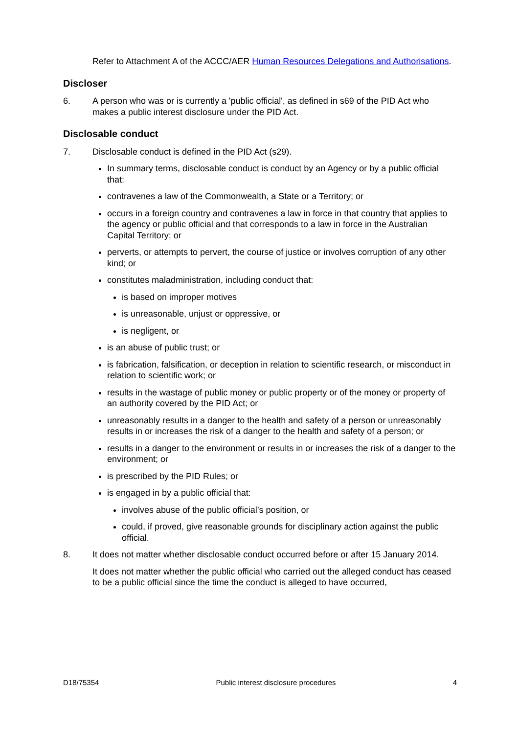Refer to Attachment A of the ACCC/AER Human Resources Delegations and Authorisations.
Discloser
6. A person who was or is currently a 'public official', as defined in s69 of the PID Act who makes a public interest disclosure under the PID Act.
Disclosable conduct
7. Disclosable conduct is defined in the PID Act (s29).
In summary terms, disclosable conduct is conduct by an Agency or by a public official that:
contravenes a law of the Commonwealth, a State or a Territory; or
occurs in a foreign country and contravenes a law in force in that country that applies to the agency or public official and that corresponds to a law in force in the Australian Capital Territory; or
perverts, or attempts to pervert, the course of justice or involves corruption of any other kind; or
constitutes maladministration, including conduct that:
is based on improper motives
is unreasonable, unjust or oppressive, or
is negligent, or
is an abuse of public trust; or
is fabrication, falsification, or deception in relation to scientific research, or misconduct in relation to scientific work; or
results in the wastage of public money or public property or of the money or property of an authority covered by the PID Act; or
unreasonably results in a danger to the health and safety of a person or unreasonably results in or increases the risk of a danger to the health and safety of a person; or
results in a danger to the environment or results in or increases the risk of a danger to the environment; or
is prescribed by the PID Rules; or
is engaged in by a public official that:
involves abuse of the public official’s position, or
could, if proved, give reasonable grounds for disciplinary action against the public official.
8. It does not matter whether disclosable conduct occurred before or after 15 January 2014.
It does not matter whether the public official who carried out the alleged conduct has ceased to be a public official since the time the conduct is alleged to have occurred,
D18/75354 Public interest disclosure procedures 4